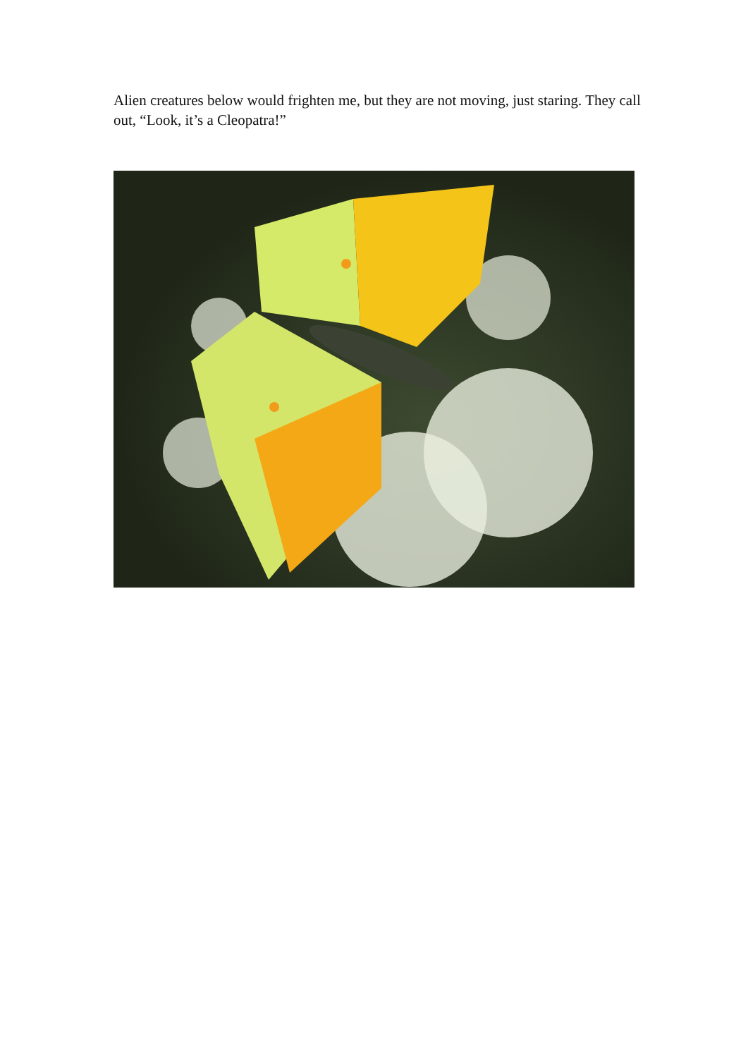Alien creatures below would frighten me, but they are not moving, just staring. They call out, “Look, it’s a Cleopatra!”